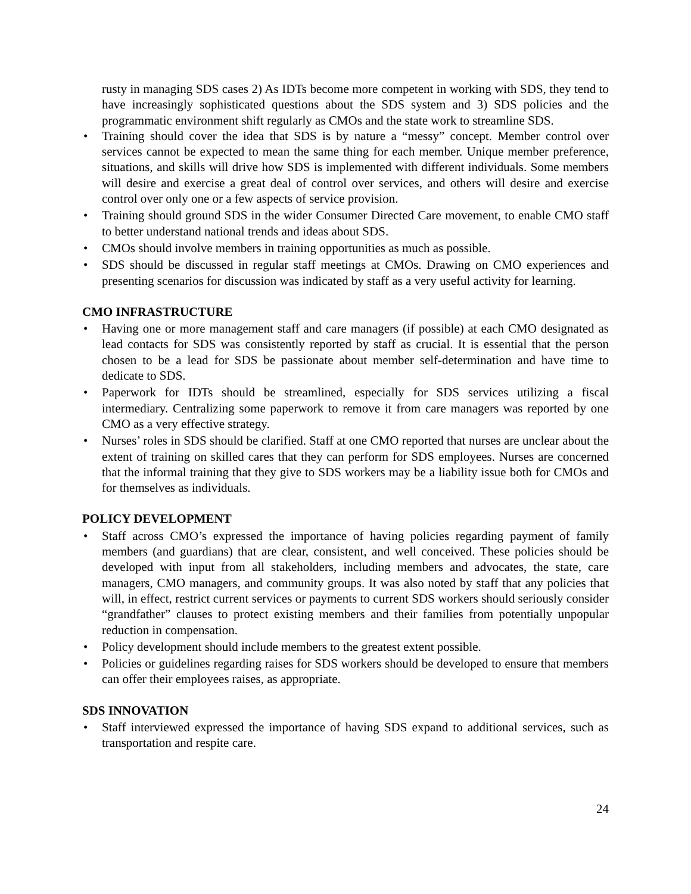rusty in managing SDS cases 2) As IDTs become more competent in working with SDS, they tend to have increasingly sophisticated questions about the SDS system and 3) SDS policies and the programmatic environment shift regularly as CMOs and the state work to streamline SDS.
• Training should cover the idea that SDS is by nature a “messy” concept. Member control over services cannot be expected to mean the same thing for each member. Unique member preference, situations, and skills will drive how SDS is implemented with different individuals. Some members will desire and exercise a great deal of control over services, and others will desire and exercise control over only one or a few aspects of service provision.
• Training should ground SDS in the wider Consumer Directed Care movement, to enable CMO staff to better understand national trends and ideas about SDS.
• CMOs should involve members in training opportunities as much as possible.
• SDS should be discussed in regular staff meetings at CMOs. Drawing on CMO experiences and presenting scenarios for discussion was indicated by staff as a very useful activity for learning.
CMO INFRASTRUCTURE
• Having one or more management staff and care managers (if possible) at each CMO designated as lead contacts for SDS was consistently reported by staff as crucial. It is essential that the person chosen to be a lead for SDS be passionate about member self-determination and have time to dedicate to SDS.
• Paperwork for IDTs should be streamlined, especially for SDS services utilizing a fiscal intermediary. Centralizing some paperwork to remove it from care managers was reported by one CMO as a very effective strategy.
• Nurses’ roles in SDS should be clarified. Staff at one CMO reported that nurses are unclear about the extent of training on skilled cares that they can perform for SDS employees. Nurses are concerned that the informal training that they give to SDS workers may be a liability issue both for CMOs and for themselves as individuals.
POLICY DEVELOPMENT
• Staff across CMO’s expressed the importance of having policies regarding payment of family members (and guardians) that are clear, consistent, and well conceived. These policies should be developed with input from all stakeholders, including members and advocates, the state, care managers, CMO managers, and community groups. It was also noted by staff that any policies that will, in effect, restrict current services or payments to current SDS workers should seriously consider “grandfather” clauses to protect existing members and their families from potentially unpopular reduction in compensation.
• Policy development should include members to the greatest extent possible.
• Policies or guidelines regarding raises for SDS workers should be developed to ensure that members can offer their employees raises, as appropriate.
SDS INNOVATION
• Staff interviewed expressed the importance of having SDS expand to additional services, such as transportation and respite care.
24